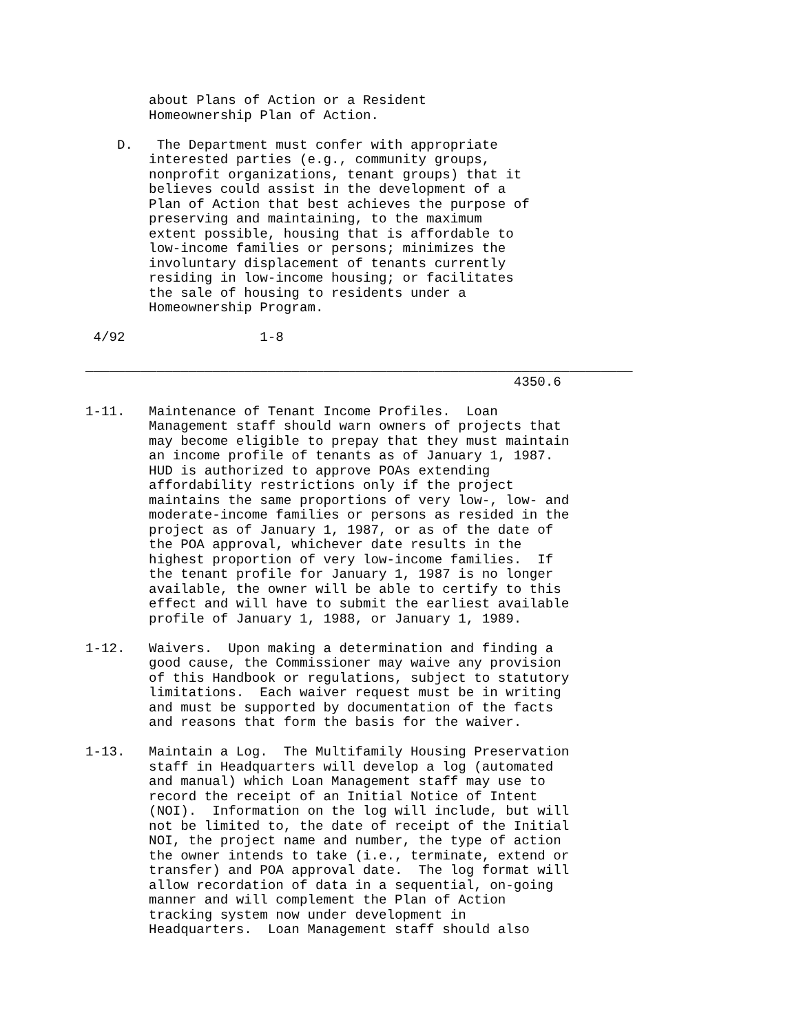about Plans of Action or a Resident
        Homeownership Plan of Action.

    D.   The Department must confer with appropriate
        interested parties (e.g., community groups,
        nonprofit organizations, tenant groups) that it
        believes could assist in the development of a
        Plan of Action that best achieves the purpose of
        preserving and maintaining, to the maximum
        extent possible, housing that is affordable to
        low-income families or persons; minimizes the
        involuntary displacement of tenants currently
        residing in low-income housing; or facilitates
        the sale of housing to residents under a
        Homeownership Program.

 4/92                 1-8

_____________________________________________________________________
                                                      4350.6

1-11.   Maintenance of Tenant Income Profiles.  Loan
        Management staff should warn owners of projects that
        may become eligible to prepay that they must maintain
        an income profile of tenants as of January 1, 1987.
        HUD is authorized to approve POAs extending
        affordability restrictions only if the project
        maintains the same proportions of very low-, low- and
        moderate-income families or persons as resided in the
        project as of January 1, 1987, or as of the date of
        the POA approval, whichever date results in the
        highest proportion of very low-income families.  If
        the tenant profile for January 1, 1987 is no longer
        available, the owner will be able to certify to this
        effect and will have to submit the earliest available
        profile of January 1, 1988, or January 1, 1989.

1-12.   Waivers.  Upon making a determination and finding a
        good cause, the Commissioner may waive any provision
        of this Handbook or regulations, subject to statutory
        limitations.  Each waiver request must be in writing
        and must be supported by documentation of the facts
        and reasons that form the basis for the waiver.

1-13.   Maintain a Log.  The Multifamily Housing Preservation
        staff in Headquarters will develop a log (automated
        and manual) which Loan Management staff may use to
        record the receipt of an Initial Notice of Intent
        (NOI).  Information on the log will include, but will
        not be limited to, the date of receipt of the Initial
        NOI, the project name and number, the type of action
        the owner intends to take (i.e., terminate, extend or
        transfer) and POA approval date.  The log format will
        allow recordation of data in a sequential, on-going
        manner and will complement the Plan of Action
        tracking system now under development in
        Headquarters.  Loan Management staff should also